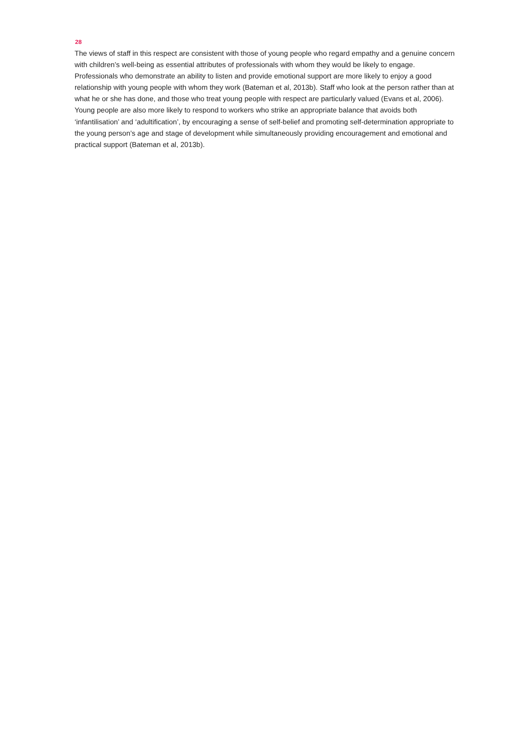28
The views of staff in this respect are consistent with those of young people who regard empathy and a genuine concern with children’s well-being as essential attributes of professionals with whom they would be likely to engage. Professionals who demonstrate an ability to listen and provide emotional support are more likely to enjoy a good relationship with young people with whom they work (Bateman et al, 2013b). Staff who look at the person rather than at what he or she has done, and those who treat young people with respect are particularly valued (Evans et al, 2006). Young people are also more likely to respond to workers who strike an appropriate balance that avoids both ‘infantilisation’ and ‘adultification’, by encouraging a sense of self-belief and promoting self-determination appropriate to the young person’s age and stage of development while simultaneously providing encouragement and emotional and practical support (Bateman et al, 2013b).